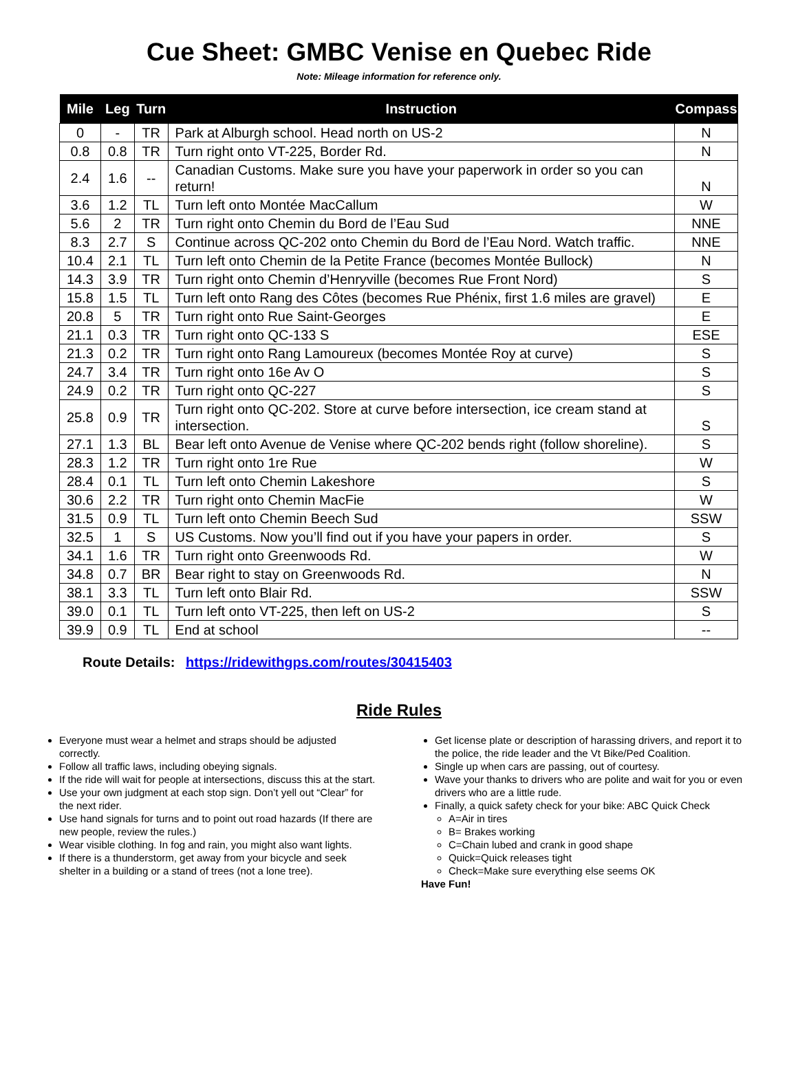Cue Sheet: GMBC Venise en Quebec Ride
Note: Mileage information for reference only.
| Mile | Leg | Turn | Instruction | Compass |
| --- | --- | --- | --- | --- |
| 0 | - | TR | Park at Alburgh school. Head north on US-2 | N |
| 0.8 | 0.8 | TR | Turn right onto VT-225, Border Rd. | N |
| 2.4 | 1.6 | -- | Canadian Customs. Make sure you have your paperwork in order so you can return! | N |
| 3.6 | 1.2 | TL | Turn left onto Montée MacCallum | W |
| 5.6 | 2 | TR | Turn right onto Chemin du Bord de l’Eau Sud | NNE |
| 8.3 | 2.7 | S | Continue across QC-202 onto Chemin du Bord de l’Eau Nord. Watch traffic. | NNE |
| 10.4 | 2.1 | TL | Turn left onto Chemin de la Petite France (becomes Montée Bullock) | N |
| 14.3 | 3.9 | TR | Turn right onto Chemin d’Henryville (becomes Rue Front Nord) | S |
| 15.8 | 1.5 | TL | Turn left onto Rang des Côtes (becomes Rue Phénix, first 1.6 miles are gravel) | E |
| 20.8 | 5 | TR | Turn right onto Rue Saint-Georges | E |
| 21.1 | 0.3 | TR | Turn right onto QC-133 S | ESE |
| 21.3 | 0.2 | TR | Turn right onto Rang Lamoureux (becomes Montée Roy at curve) | S |
| 24.7 | 3.4 | TR | Turn right onto 16e Av O | S |
| 24.9 | 0.2 | TR | Turn right onto QC-227 | S |
| 25.8 | 0.9 | TR | Turn right onto QC-202. Store at curve before intersection, ice cream stand at intersection. | S |
| 27.1 | 1.3 | BL | Bear left onto Avenue de Venise where QC-202 bends right (follow shoreline). | S |
| 28.3 | 1.2 | TR | Turn right onto 1re Rue | W |
| 28.4 | 0.1 | TL | Turn left onto Chemin Lakeshore | S |
| 30.6 | 2.2 | TR | Turn right onto Chemin MacFie | W |
| 31.5 | 0.9 | TL | Turn left onto Chemin Beech Sud | SSW |
| 32.5 | 1 | S | US Customs. Now you’ll find out if you have your papers in order. | S |
| 34.1 | 1.6 | TR | Turn right onto Greenwoods Rd. | W |
| 34.8 | 0.7 | BR | Bear right to stay on Greenwoods Rd. | N |
| 38.1 | 3.3 | TL | Turn left onto Blair Rd. | SSW |
| 39.0 | 0.1 | TL | Turn left onto VT-225, then left on US-2 | S |
| 39.9 | 0.9 | TL | End at school | -- |
Route Details: https://ridewithgps.com/routes/30415403
Ride Rules
Everyone must wear a helmet and straps should be adjusted correctly.
Follow all traffic laws, including obeying signals.
If the ride will wait for people at intersections, discuss this at the start.
Use your own judgment at each stop sign. Don’t yell out “Clear” for the next rider.
Use hand signals for turns and to point out road hazards (If there are new people, review the rules.)
Wear visible clothing. In fog and rain, you might also want lights.
If there is a thunderstorm, get away from your bicycle and seek shelter in a building or a stand of trees (not a lone tree).
Get license plate or description of harassing drivers, and report it to the police, the ride leader and the Vt Bike/Ped Coalition.
Single up when cars are passing, out of courtesy.
Wave your thanks to drivers who are polite and wait for you or even drivers who are a little rude.
Finally, a quick safety check for your bike: ABC Quick Check
A=Air in tires
B= Brakes working
C=Chain lubed and crank in good shape
Quick=Quick releases tight
Check=Make sure everything else seems OK
Have Fun!